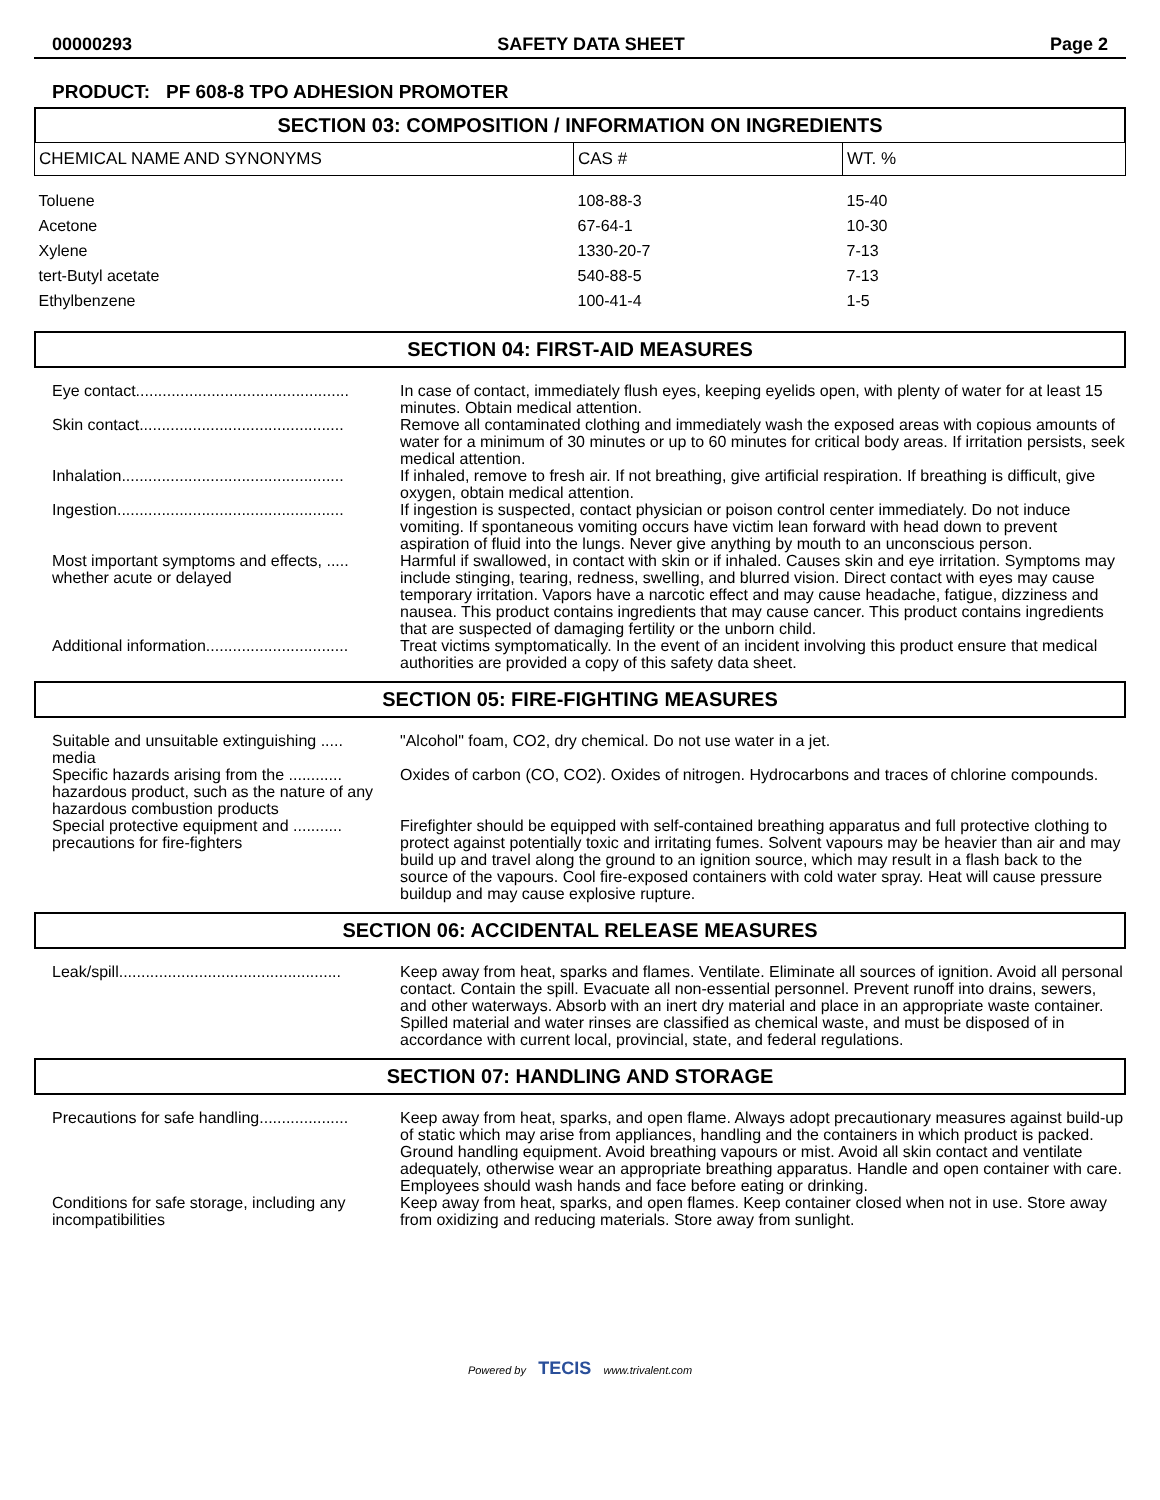00000293 SAFETY DATA SHEET Page 2
PRODUCT: PF 608-8 TPO ADHESION PROMOTER
SECTION 03: COMPOSITION / INFORMATION ON INGREDIENTS
| CHEMICAL NAME AND SYNONYMS | CAS # | WT. % |
| --- | --- | --- |
| Toluene | 108-88-3 | 15-40 |
| Acetone | 67-64-1 | 10-30 |
| Xylene | 1330-20-7 | 7-13 |
| tert-Butyl acetate | 540-88-5 | 7-13 |
| Ethylbenzene | 100-41-4 | 1-5 |
SECTION 04: FIRST-AID MEASURES
| Eye contact................................................ | In case of contact, immediately flush eyes, keeping eyelids open, with plenty of water for at least 15 minutes. Obtain medical attention. |
| Skin contact.............................................. | Remove all contaminated clothing and immediately wash the exposed areas with copious amounts of water for a minimum of 30 minutes or up to 60 minutes for critical body areas. If irritation persists, seek medical attention. |
| Inhalation.................................................. | If inhaled, remove to fresh air. If not breathing, give artificial respiration. If breathing is difficult, give oxygen, obtain medical attention. |
| Ingestion................................................... | If ingestion is suspected, contact physician or poison control center immediately. Do not induce vomiting. If spontaneous vomiting occurs have victim lean forward with head down to prevent aspiration of fluid into the lungs. Never give anything by mouth to an unconscious person. |
| Most important symptoms and effects, ..... whether acute or delayed | Harmful if swallowed, in contact with skin or if inhaled. Causes skin and eye irritation. Symptoms may include stinging, tearing, redness, swelling, and blurred vision. Direct contact with eyes may cause temporary irritation. Vapors have a narcotic effect and may cause headache, fatigue, dizziness and nausea. This product contains ingredients that may cause cancer. This product contains ingredients that are suspected of damaging fertility or the unborn child. |
| Additional information................................ | Treat victims symptomatically. In the event of an incident involving this product ensure that medical authorities are provided a copy of this safety data sheet. |
SECTION 05: FIRE-FIGHTING MEASURES
| Suitable and unsuitable extinguishing ..... media | "Alcohol" foam, CO2, dry chemical. Do not use water in a jet. |
| Specific hazards arising from the ............ hazardous product, such as the nature of any hazardous combustion products | Oxides of carbon (CO, CO2). Oxides of nitrogen. Hydrocarbons and traces of chlorine compounds. |
| Special protective equipment and ........... precautions for fire-fighters | Firefighter should be equipped with self-contained breathing apparatus and full protective clothing to protect against potentially toxic and irritating fumes. Solvent vapours may be heavier than air and may build up and travel along the ground to an ignition source, which may result in a flash back to the source of the vapours. Cool fire-exposed containers with cold water spray. Heat will cause pressure buildup and may cause explosive rupture. |
SECTION 06: ACCIDENTAL RELEASE MEASURES
| Leak/spill.................................................. | Keep away from heat, sparks and flames. Ventilate. Eliminate all sources of ignition. Avoid all personal contact. Contain the spill. Evacuate all non-essential personnel. Prevent runoff into drains, sewers, and other waterways. Absorb with an inert dry material and place in an appropriate waste container. Spilled material and water rinses are classified as chemical waste, and must be disposed of in accordance with current local, provincial, state, and federal regulations. |
SECTION 07: HANDLING AND STORAGE
| Precautions for safe handling.................... | Keep away from heat, sparks, and open flame. Always adopt precautionary measures against build-up of static which may arise from appliances, handling and the containers in which product is packed. Ground handling equipment. Avoid breathing vapours or mist. Avoid all skin contact and ventilate adequately, otherwise wear an appropriate breathing apparatus. Handle and open container with care. Employees should wash hands and face before eating or drinking. |
| Conditions for safe storage, including any incompatibilities | Keep away from heat, sparks, and open flames. Keep container closed when not in use. Store away from oxidizing and reducing materials. Store away from sunlight. |
Powered by TECIS www.trivalent.com